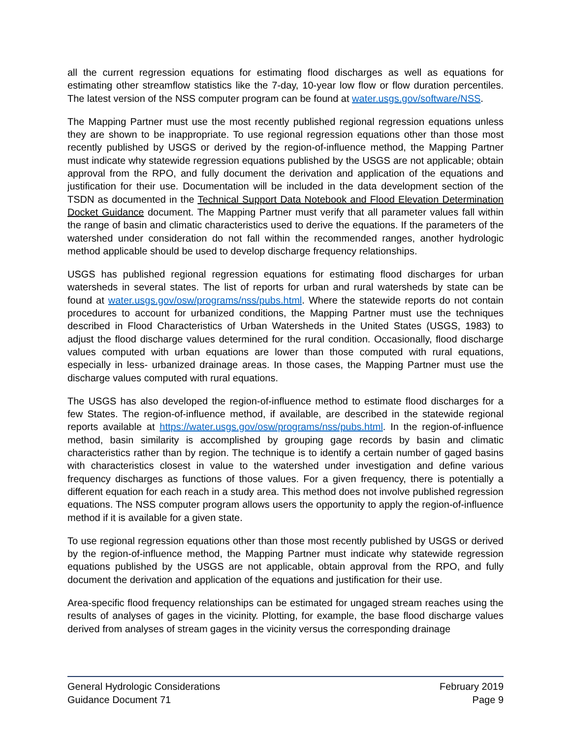all the current regression equations for estimating flood discharges as well as equations for estimating other streamflow statistics like the 7-day, 10-year low flow or flow duration percentiles. The latest version of the NSS computer program can be found at water.usgs.gov/software/NSS.
The Mapping Partner must use the most recently published regional regression equations unless they are shown to be inappropriate. To use regional regression equations other than those most recently published by USGS or derived by the region-of-influence method, the Mapping Partner must indicate why statewide regression equations published by the USGS are not applicable; obtain approval from the RPO, and fully document the derivation and application of the equations and justification for their use. Documentation will be included in the data development section of the TSDN as documented in the Technical Support Data Notebook and Flood Elevation Determination Docket Guidance document. The Mapping Partner must verify that all parameter values fall within the range of basin and climatic characteristics used to derive the equations. If the parameters of the watershed under consideration do not fall within the recommended ranges, another hydrologic method applicable should be used to develop discharge frequency relationships.
USGS has published regional regression equations for estimating flood discharges for urban watersheds in several states. The list of reports for urban and rural watersheds by state can be found at water.usgs.gov/osw/programs/nss/pubs.html. Where the statewide reports do not contain procedures to account for urbanized conditions, the Mapping Partner must use the techniques described in Flood Characteristics of Urban Watersheds in the United States (USGS, 1983) to adjust the flood discharge values determined for the rural condition. Occasionally, flood discharge values computed with urban equations are lower than those computed with rural equations, especially in less- urbanized drainage areas. In those cases, the Mapping Partner must use the discharge values computed with rural equations.
The USGS has also developed the region-of-influence method to estimate flood discharges for a few States. The region-of-influence method, if available, are described in the statewide regional reports available at https://water.usgs.gov/osw/programs/nss/pubs.html. In the region-of-influence method, basin similarity is accomplished by grouping gage records by basin and climatic characteristics rather than by region. The technique is to identify a certain number of gaged basins with characteristics closest in value to the watershed under investigation and define various frequency discharges as functions of those values. For a given frequency, there is potentially a different equation for each reach in a study area. This method does not involve published regression equations. The NSS computer program allows users the opportunity to apply the region-of-influence method if it is available for a given state.
To use regional regression equations other than those most recently published by USGS or derived by the region-of-influence method, the Mapping Partner must indicate why statewide regression equations published by the USGS are not applicable, obtain approval from the RPO, and fully document the derivation and application of the equations and justification for their use.
Area-specific flood frequency relationships can be estimated for ungaged stream reaches using the results of analyses of gages in the vicinity. Plotting, for example, the base flood discharge values derived from analyses of stream gages in the vicinity versus the corresponding drainage
General Hydrologic Considerations February 2019
Guidance Document 71 Page 9